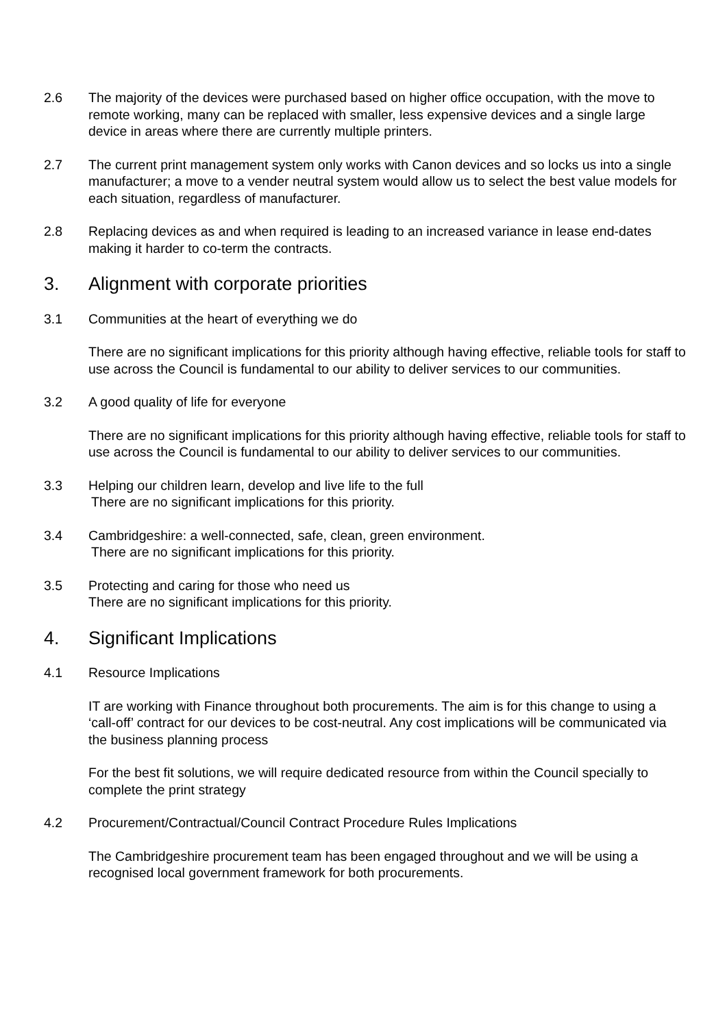2.6 The majority of the devices were purchased based on higher office occupation, with the move to remote working, many can be replaced with smaller, less expensive devices and a single large device in areas where there are currently multiple printers.
2.7 The current print management system only works with Canon devices and so locks us into a single manufacturer; a move to a vender neutral system would allow us to select the best value models for each situation, regardless of manufacturer.
2.8 Replacing devices as and when required is leading to an increased variance in lease end-dates making it harder to co-term the contracts.
3. Alignment with corporate priorities
3.1 Communities at the heart of everything we do
There are no significant implications for this priority although having effective, reliable tools for staff to use across the Council is fundamental to our ability to deliver services to our communities.
3.2 A good quality of life for everyone
There are no significant implications for this priority although having effective, reliable tools for staff to use across the Council is fundamental to our ability to deliver services to our communities.
3.3 Helping our children learn, develop and live life to the full
There are no significant implications for this priority.
3.4 Cambridgeshire: a well-connected, safe, clean, green environment.
There are no significant implications for this priority.
3.5 Protecting and caring for those who need us
There are no significant implications for this priority.
4. Significant Implications
4.1 Resource Implications
IT are working with Finance throughout both procurements. The aim is for this change to using a ‘call-off’ contract for our devices to be cost-neutral. Any cost implications will be communicated via the business planning process
For the best fit solutions, we will require dedicated resource from within the Council specially to complete the print strategy
4.2 Procurement/Contractual/Council Contract Procedure Rules Implications
The Cambridgeshire procurement team has been engaged throughout and we will be using a recognised local government framework for both procurements.